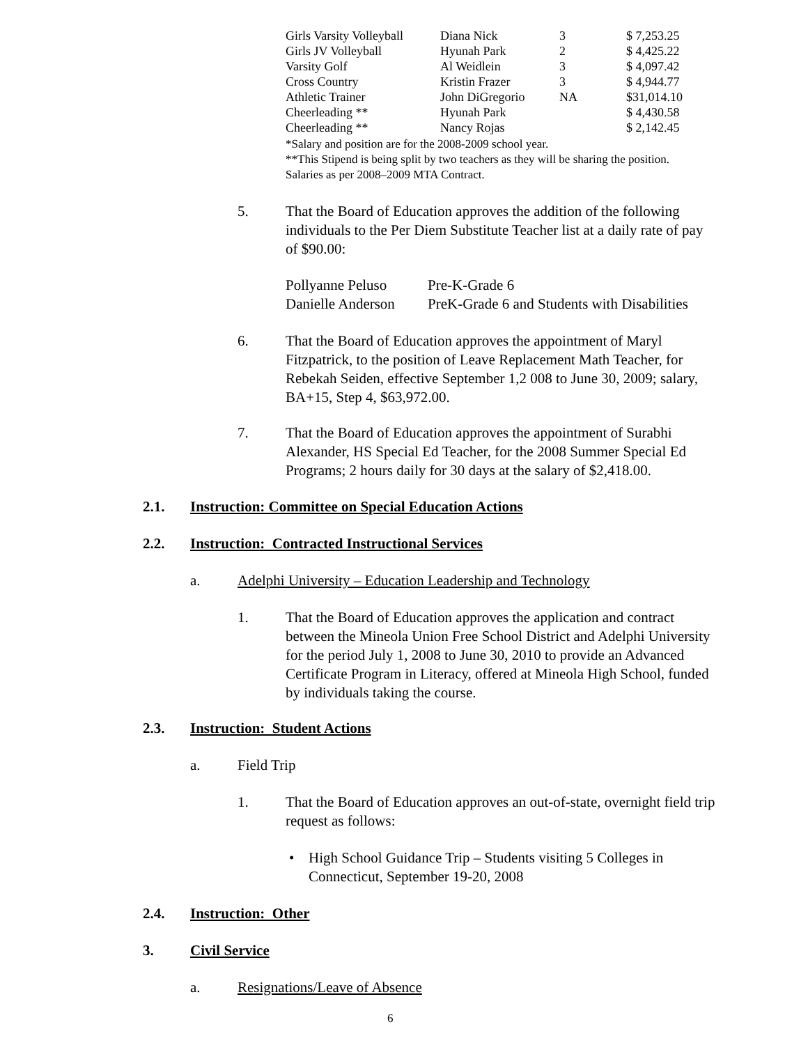| Girls Varsity Volleyball | Diana Nick | 3 | $ 7,253.25 |
| Girls JV Volleyball | Hyunah Park | 2 | $ 4,425.22 |
| Varsity Golf | Al Weidlein | 3 | $ 4,097.42 |
| Cross Country | Kristin Frazer | 3 | $ 4,944.77 |
| Athletic Trainer | John DiGregorio | NA | $31,014.10 |
| Cheerleading ** | Hyunah Park | | $ 4,430.58 |
| Cheerleading ** | Nancy Rojas | | $ 2,142.45 |
*Salary and position are for the 2008-2009 school year.
**This Stipend is being split by two teachers as they will be sharing the position.
Salaries as per 2008–2009 MTA Contract.
5.
That the Board of Education approves the addition of the following individuals to the Per Diem Substitute Teacher list at a daily rate of pay of $90.00:
Pollyanne Peluso Pre-K-Grade 6
Danielle Anderson
PreK-Grade 6 and Students with Disabilities
6.
That the Board of Education approves the appointment of Maryl Fitzpatrick, to the position of Leave Replacement Math Teacher, for Rebekah Seiden, effective September 1,2 008 to June 30, 2009; salary, BA+15, Step 4, $63,972.00.
7.
That the Board of Education approves the appointment of Surabhi Alexander, HS Special Ed Teacher, for the 2008 Summer Special Ed Programs; 2 hours daily for 30 days at the salary of $2,418.00.
2.1.
Instruction: Committee on Special Education Actions
2.2.
Instruction: Contracted Instructional Services
a.
Adelphi University – Education Leadership and Technology
1.
That the Board of Education approves the application and contract between the Mineola Union Free School District and Adelphi University for the period July 1, 2008 to June 30, 2010 to provide an Advanced Certificate Program in Literacy, offered at Mineola High School, funded by individuals taking the course.
2.3. Instruction: Student Actions
a. Field Trip
1.
That the Board of Education approves an out-of-state, overnight field trip request as follows:
•
High School Guidance Trip – Students visiting 5 Colleges in Connecticut, September 19-20, 2008
2.4. Instruction: Other
3. Civil Service
a. Resignations/Leave of Absence
6